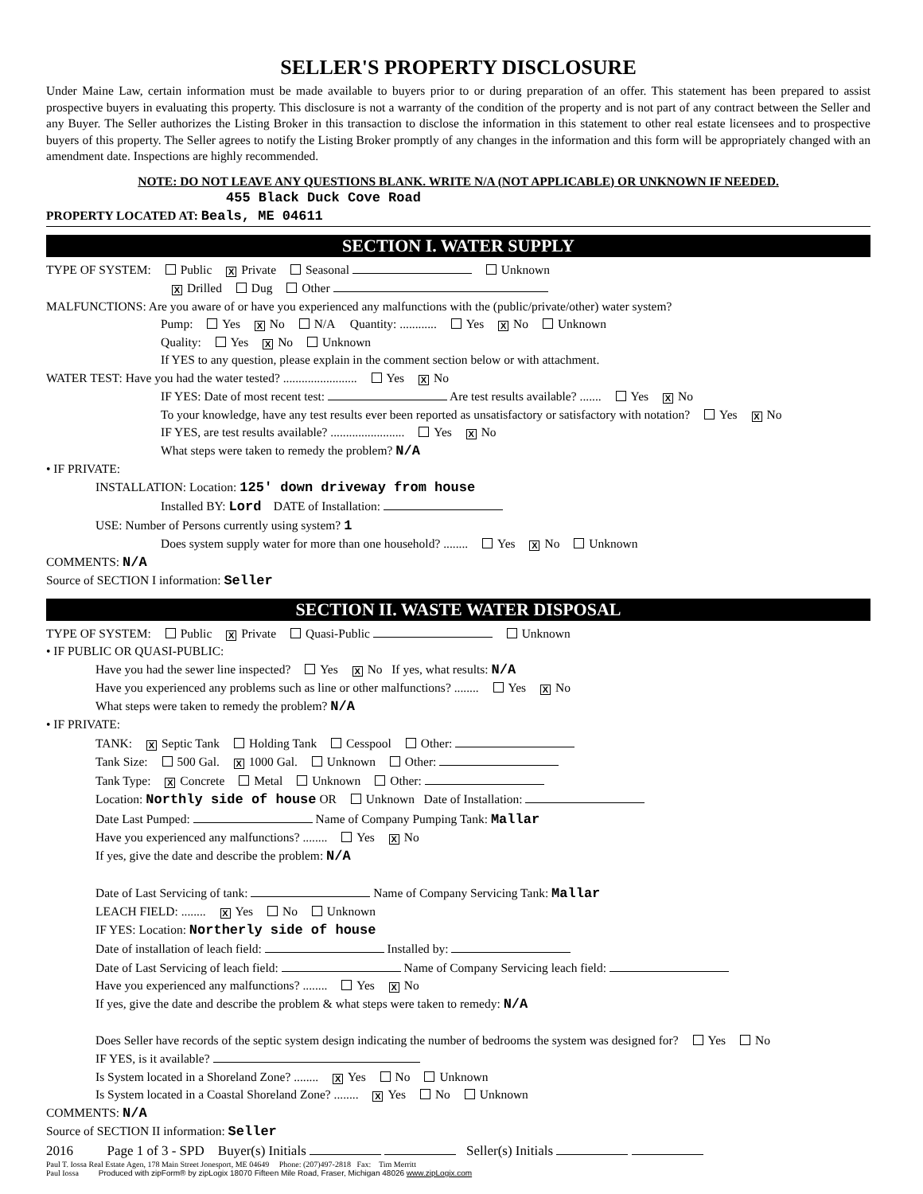SELLER'S PROPERTY DISCLOSURE
Under Maine Law, certain information must be made available to buyers prior to or during preparation of an offer. This statement has been prepared to assist prospective buyers in evaluating this property. This disclosure is not a warranty of the condition of the property and is not part of any contract between the Seller and any Buyer. The Seller authorizes the Listing Broker in this transaction to disclose the information in this statement to other real estate licensees and to prospective buyers of this property. The Seller agrees to notify the Listing Broker promptly of any changes in the information and this form will be appropriately changed with an amendment date. Inspections are highly recommended.
NOTE: DO NOT LEAVE ANY QUESTIONS BLANK. WRITE N/A (NOT APPLICABLE) OR UNKNOWN IF NEEDED.
455 Black Duck Cove Road
PROPERTY LOCATED AT: Beals, ME 04611
SECTION I. WATER SUPPLY
TYPE OF SYSTEM: Public X Private Seasonal Unknown
X Drilled Dug Other
MALFUNCTIONS: Are you aware of or have you experienced any malfunctions with the (public/private/other) water system?
Pump: Yes X No N/A Quantity: ............ Yes X No Unknown
Quality: Yes X No Unknown
If YES to any question, please explain in the comment section below or with attachment.
WATER TEST: Have you had the water tested? ........................ Yes X No
IF YES: Date of most recent test: Are test results available? ....... Yes X No
To your knowledge, have any test results ever been reported as unsatisfactory or satisfactory with notation? Yes X No
IF YES, are test results available? ........................ Yes X No
What steps were taken to remedy the problem? N/A
• IF PRIVATE:
INSTALLATION: Location: 125' down driveway from house
Installed BY: Lord DATE of Installation:
USE: Number of Persons currently using system? 1
Does system supply water for more than one household? ........ Yes X No Unknown
COMMENTS: N/A
Source of SECTION I information: Seller
SECTION II. WASTE WATER DISPOSAL
TYPE OF SYSTEM: Public X Private Quasi-Public Unknown
• IF PUBLIC OR QUASI-PUBLIC:
Have you had the sewer line inspected? Yes X No If yes, what results: N/A
Have you experienced any problems such as line or other malfunctions? ........ Yes X No
What steps were taken to remedy the problem? N/A
• IF PRIVATE:
TANK: X Septic Tank Holding Tank Cesspool Other:
Tank Size: 500 Gal. X 1000 Gal. Unknown Other:
Tank Type: X Concrete Metal Unknown Other:
Location: Northly side of house OR Unknown Date of Installation:
Date Last Pumped: Name of Company Pumping Tank: Mallar
Have you experienced any malfunctions? ........ Yes X No
If yes, give the date and describe the problem: N/A
Date of Last Servicing of tank: Name of Company Servicing Tank: Mallar
LEACH FIELD: ........ X Yes No Unknown
IF YES: Location: Northerly side of house
Date of installation of leach field: Installed by:
Date of Last Servicing of leach field: Name of Company Servicing leach field:
Have you experienced any malfunctions? ........ Yes X No
If yes, give the date and describe the problem & what steps were taken to remedy: N/A
Does Seller have records of the septic system design indicating the number of bedrooms the system was designed for? Yes No
IF YES, is it available?
Is System located in a Shoreland Zone? ........ X Yes No Unknown
Is System located in a Coastal Shoreland Zone? ........ X Yes No Unknown
COMMENTS: N/A
Source of SECTION II information: Seller
2016 Page 1 of 3 - SPD Buyer(s) Initials Seller(s) Initials
Paul T. Iossa Real Estate Agen, 178 Main Street Jonesport, ME 04649 Phone: (207)497-2818 Fax: Tim Merritt
Paul Iossa Produced with zipForm® by zipLogix 18070 Fifteen Mile Road, Fraser, Michigan 48026 www.zipLogix.com